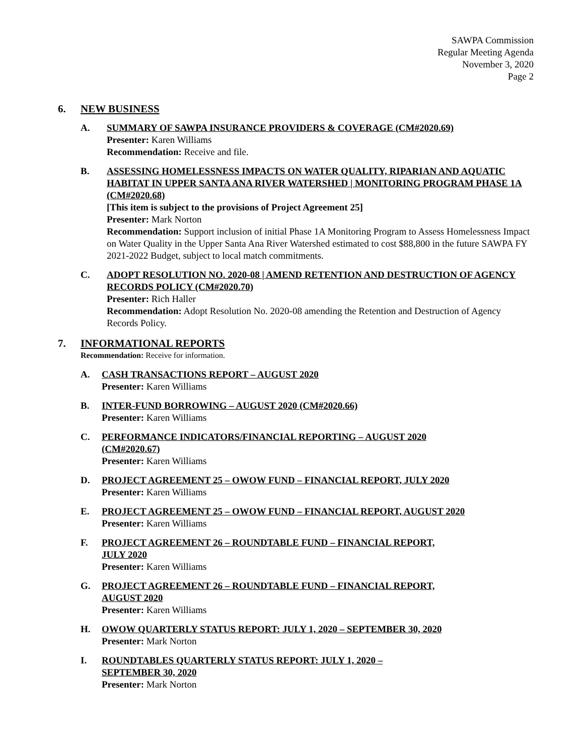SAWPA Commission
Regular Meeting Agenda
November 3, 2020
Page 2
6. NEW BUSINESS
A. SUMMARY OF SAWPA INSURANCE PROVIDERS & COVERAGE (CM#2020.69)
Presenter: Karen Williams
Recommendation: Receive and file.
B. ASSESSING HOMELESSNESS IMPACTS ON WATER QUALITY, RIPARIAN AND AQUATIC HABITAT IN UPPER SANTA ANA RIVER WATERSHED | MONITORING PROGRAM PHASE 1A (CM#2020.68)
[This item is subject to the provisions of Project Agreement 25]
Presenter: Mark Norton
Recommendation: Support inclusion of initial Phase 1A Monitoring Program to Assess Homelessness Impact on Water Quality in the Upper Santa Ana River Watershed estimated to cost $88,800 in the future SAWPA FY 2021-2022 Budget, subject to local match commitments.
C. ADOPT RESOLUTION NO. 2020-08 | AMEND RETENTION AND DESTRUCTION OF AGENCY RECORDS POLICY (CM#2020.70)
Presenter: Rich Haller
Recommendation: Adopt Resolution No. 2020-08 amending the Retention and Destruction of Agency Records Policy.
7. INFORMATIONAL REPORTS
Recommendation: Receive for information.
A. CASH TRANSACTIONS REPORT – AUGUST 2020
Presenter: Karen Williams
B. INTER-FUND BORROWING – AUGUST 2020 (CM#2020.66)
Presenter: Karen Williams
C. PERFORMANCE INDICATORS/FINANCIAL REPORTING – AUGUST 2020
(CM#2020.67)
Presenter: Karen Williams
D. PROJECT AGREEMENT 25 – OWOW FUND – FINANCIAL REPORT, JULY 2020
Presenter: Karen Williams
E. PROJECT AGREEMENT 25 – OWOW FUND – FINANCIAL REPORT, AUGUST 2020
Presenter: Karen Williams
F. PROJECT AGREEMENT 26 – ROUNDTABLE FUND – FINANCIAL REPORT,
JULY 2020
Presenter: Karen Williams
G. PROJECT AGREEMENT 26 – ROUNDTABLE FUND – FINANCIAL REPORT,
AUGUST 2020
Presenter: Karen Williams
H. OWOW QUARTERLY STATUS REPORT: JULY 1, 2020 – SEPTEMBER 30, 2020
Presenter: Mark Norton
I. ROUNDTABLES QUARTERLY STATUS REPORT: JULY 1, 2020 –
SEPTEMBER 30, 2020
Presenter: Mark Norton